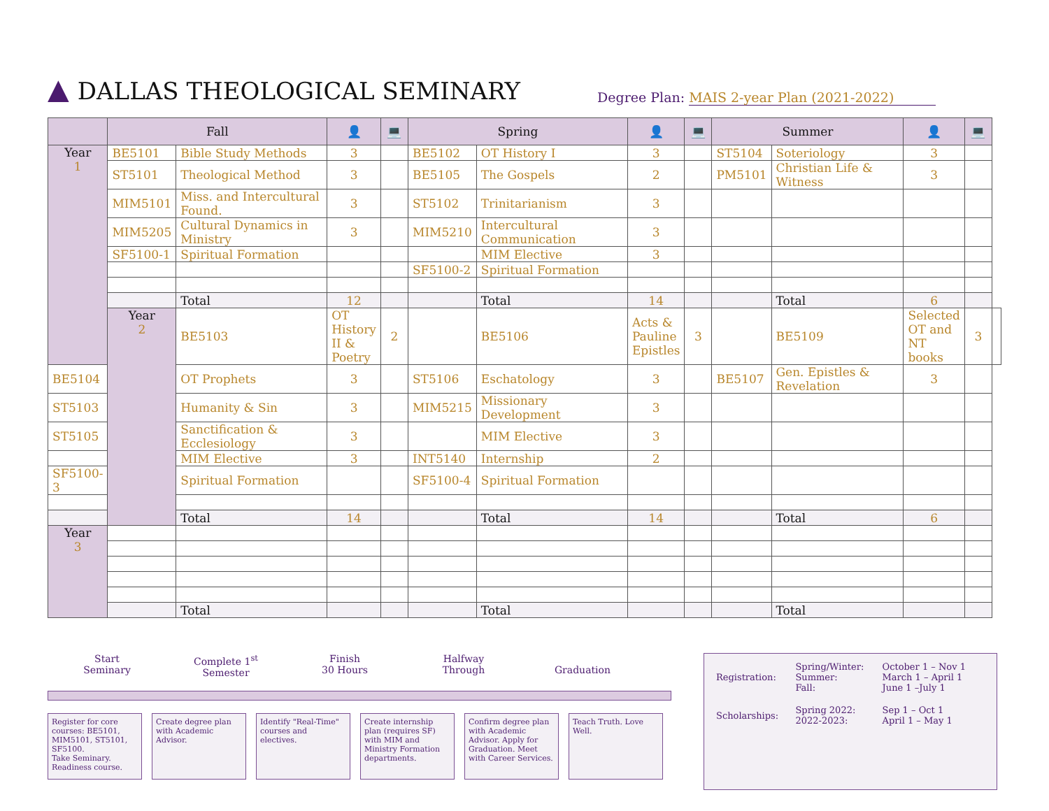▲ DALLAS THEOLOGICAL SEMINARY Degree Plan: MAIS 2-year Plan (2021-2022)
| | Fall | | 👤 | 💻 | Spring | | 👤 | 💻 | Summer | | 👤 | 💻 | |
| --- | --- | --- | --- | --- | --- | --- | --- | --- | --- | --- | --- | --- | --- |
| Year 1 | BE5101 | Bible Study Methods | 3 | | BE5102 | OT History I | 3 | | ST5104 | Soteriology | 3 | | |
| | ST5101 | Theological Method | 3 | | BE5105 | The Gospels | 2 | | PM5101 | Christian Life & Witness | 3 | | |
| | MIM5101 | Miss. and Intercultural Found. | 3 | | ST5102 | Trinitarianism | 3 | | | | | | |
| | MIM5205 | Cultural Dynamics in Ministry | 3 | | MIM5210 | Intercultural Communication | 3 | | | | | | |
| | SF5100-1 | Spiritual Formation | | | | MIM Elective | 3 | | | | | | |
| | | | | | SF5100-2 | Spiritual Formation | | | | | | | |
| | | Total | 12 | | | Total | 14 | | | Total | 6 | | |
| | Year 2 | BE5103 | OT History II & Poetry | 2 | | BE5106 | Acts & Pauline Epistles | 3 | | BE5109 | Selected OT and NT books | 3 | |
| BE5104 | | OT Prophets | 3 | | ST5106 | Eschatology | 3 | | BE5107 | Gen. Epistles & Revelation | 3 | | |
| ST5103 | | Humanity & Sin | 3 | | MIM5215 | Missionary Development | 3 | | | | | | |
| ST5105 | | Sanctification & Ecclesiology | 3 | | | MIM Elective | 3 | | | | | | |
| | | MIM Elective | 3 | | INT5140 | Internship | 2 | | | | | | |
| SF5100-3 | | Spiritual Formation | | | SF5100-4 | Spiritual Formation | | | | | | | |
| | | Total | 14 | | | Total | 14 | | | Total | 6 | | |
| Year 3 | | | | | | | | | | | | | |
| | | Total | | | | Total | | | | Total | | | |
Start
Seminary
Complete 1<sup>st</sup>
Semester
Finish
30 Hours
Halfway
Through
Graduation
Register for core courses: BE5101, MIM5101, ST5101, SF5100.
Take Seminary. Readiness course.
Create degree plan with Academic Advisor.
Identify "Real-Time" courses and electives.
Create internship plan (requires SF) with MIM and Ministry Formation departments.
Confirm degree plan with Academic Advisor. Apply for Graduation. Meet with Career Services.
Teach Truth. Love Well.
| Registration: | Spring/Winter: Summer: Fall: | October 1 – Nov 1 March 1 – April 1 June 1 –July 1 |
| Scholarships: | Spring 2022: 2022-2023: | Sep 1 – Oct 1 April 1 – May 1 |